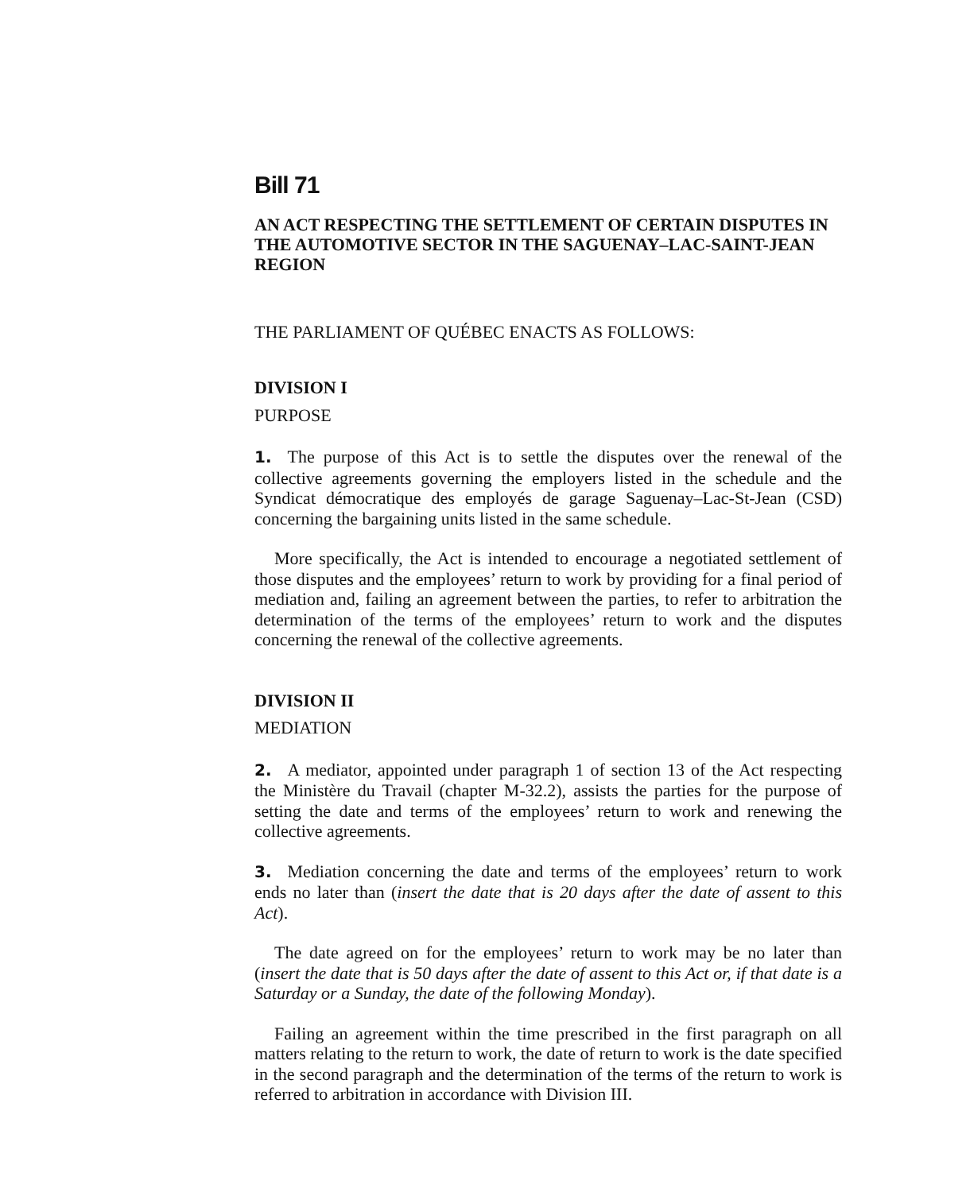Bill 71
AN ACT RESPECTING THE SETTLEMENT OF CERTAIN DISPUTES IN THE AUTOMOTIVE SECTOR IN THE SAGUENAY–LAC-SAINT-JEAN REGION
THE PARLIAMENT OF QUÉBEC ENACTS AS FOLLOWS:
DIVISION I
PURPOSE
1. The purpose of this Act is to settle the disputes over the renewal of the collective agreements governing the employers listed in the schedule and the Syndicat démocratique des employés de garage Saguenay–Lac-St-Jean (CSD) concerning the bargaining units listed in the same schedule.
More specifically, the Act is intended to encourage a negotiated settlement of those disputes and the employees’ return to work by providing for a final period of mediation and, failing an agreement between the parties, to refer to arbitration the determination of the terms of the employees’ return to work and the disputes concerning the renewal of the collective agreements.
DIVISION II
MEDIATION
2. A mediator, appointed under paragraph 1 of section 13 of the Act respecting the Ministère du Travail (chapter M-32.2), assists the parties for the purpose of setting the date and terms of the employees’ return to work and renewing the collective agreements.
3. Mediation concerning the date and terms of the employees’ return to work ends no later than (insert the date that is 20 days after the date of assent to this Act).
The date agreed on for the employees’ return to work may be no later than (insert the date that is 50 days after the date of assent to this Act or, if that date is a Saturday or a Sunday, the date of the following Monday).
Failing an agreement within the time prescribed in the first paragraph on all matters relating to the return to work, the date of return to work is the date specified in the second paragraph and the determination of the terms of the return to work is referred to arbitration in accordance with Division III.